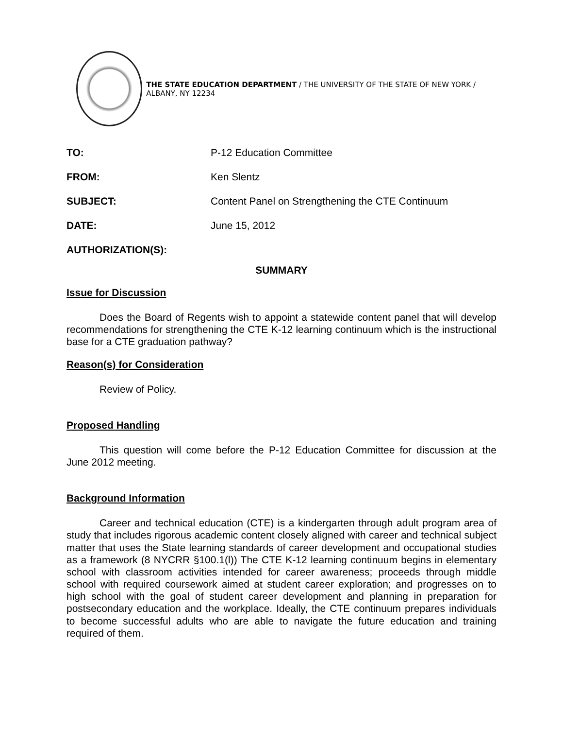THE STATE EDUCATION DEPARTMENT / THE UNIVERSITY OF THE STATE OF NEW YORK / ALBANY, NY 12234
| TO: | P-12 Education Committee |
| FROM: | Ken Slentz |
| SUBJECT: | Content Panel on Strengthening the CTE Continuum |
| DATE: | June 15, 2012 |
| AUTHORIZATION(S): | |
SUMMARY
Issue for Discussion
Does the Board of Regents wish to appoint a statewide content panel that will develop recommendations for strengthening the CTE K-12 learning continuum which is the instructional base for a CTE graduation pathway?
Reason(s) for Consideration
Review of Policy.
Proposed Handling
This question will come before the P-12 Education Committee for discussion at the June 2012 meeting.
Background Information
Career and technical education (CTE) is a kindergarten through adult program area of study that includes rigorous academic content closely aligned with career and technical subject matter that uses the State learning standards of career development and occupational studies as a framework (8 NYCRR §100.1(l)) The CTE K-12 learning continuum begins in elementary school with classroom activities intended for career awareness; proceeds through middle school with required coursework aimed at student career exploration; and progresses on to high school with the goal of student career development and planning in preparation for postsecondary education and the workplace. Ideally, the CTE continuum prepares individuals to become successful adults who are able to navigate the future education and training required of them.